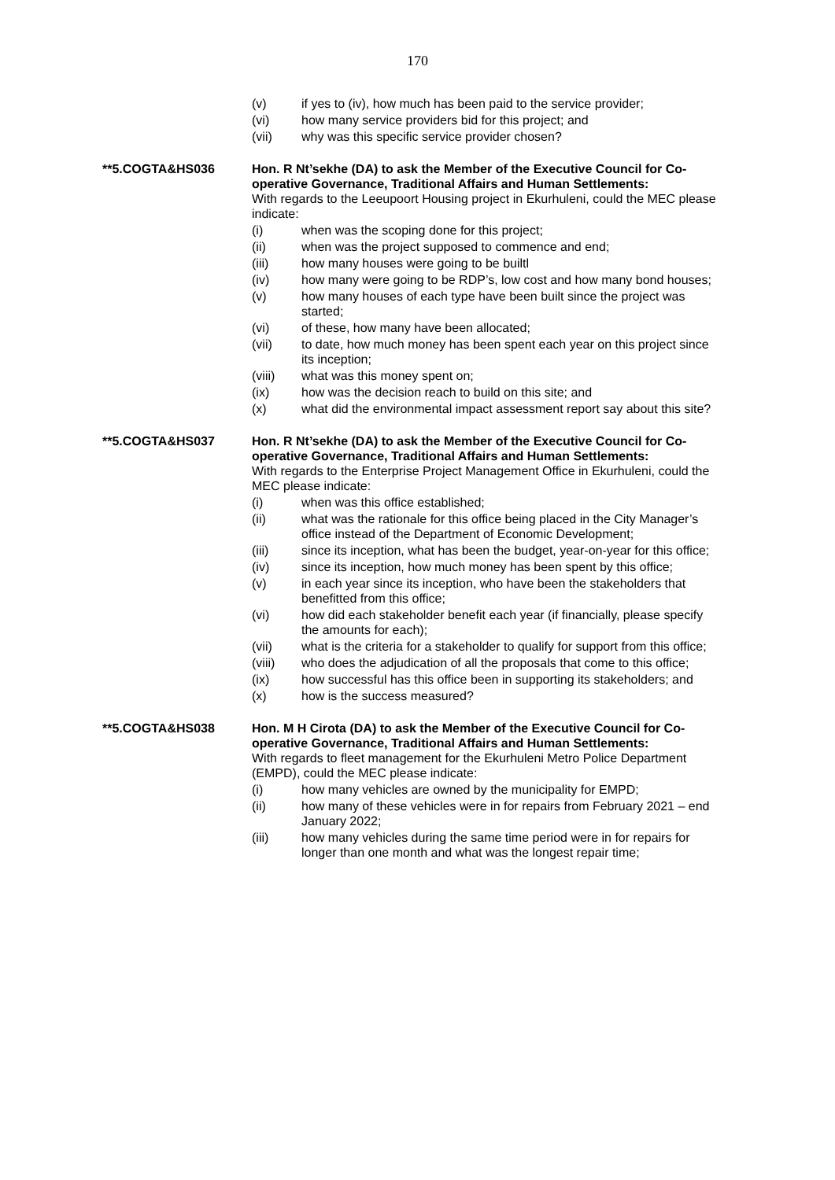170
(v) if yes to (iv), how much has been paid to the service provider;
(vi) how many service providers bid for this project; and
(vii) why was this specific service provider chosen?
**5.COGTA&HS036 Hon. R Nt’sekhe (DA) to ask the Member of the Executive Council for Co-operative Governance, Traditional Affairs and Human Settlements:
With regards to the Leeupoort Housing project in Ekurhuleni, could the MEC please indicate:
(i) when was the scoping done for this project;
(ii) when was the project supposed to commence and end;
(iii) how many houses were going to be builtl
(iv) how many were going to be RDP’s, low cost and how many bond houses;
(v) how many houses of each type have been built since the project was started;
(vi) of these, how many have been allocated;
(vii) to date, how much money has been spent each year on this project since its inception;
(viii) what was this money spent on;
(ix) how was the decision reach to build on this site; and
(x) what did the environmental impact assessment report say about this site?
**5.COGTA&HS037 Hon. R Nt’sekhe (DA) to ask the Member of the Executive Council for Co-operative Governance, Traditional Affairs and Human Settlements:
With regards to the Enterprise Project Management Office in Ekurhuleni, could the MEC please indicate:
(i) when was this office established;
(ii) what was the rationale for this office being placed in the City Manager’s office instead of the Department of Economic Development;
(iii) since its inception, what has been the budget, year-on-year for this office;
(iv) since its inception, how much money has been spent by this office;
(v) in each year since its inception, who have been the stakeholders that benefitted from this office;
(vi) how did each stakeholder benefit each year (if financially, please specify the amounts for each);
(vii) what is the criteria for a stakeholder to qualify for support from this office;
(viii) who does the adjudication of all the proposals that come to this office;
(ix) how successful has this office been in supporting its stakeholders; and
(x) how is the success measured?
**5.COGTA&HS038 Hon. M H Cirota (DA) to ask the Member of the Executive Council for Co-operative Governance, Traditional Affairs and Human Settlements:
With regards to fleet management for the Ekurhuleni Metro Police Department (EMPD), could the MEC please indicate:
(i) how many vehicles are owned by the municipality for EMPD;
(ii) how many of these vehicles were in for repairs from February 2021 – end January 2022;
(iii) how many vehicles during the same time period were in for repairs for longer than one month and what was the longest repair time;